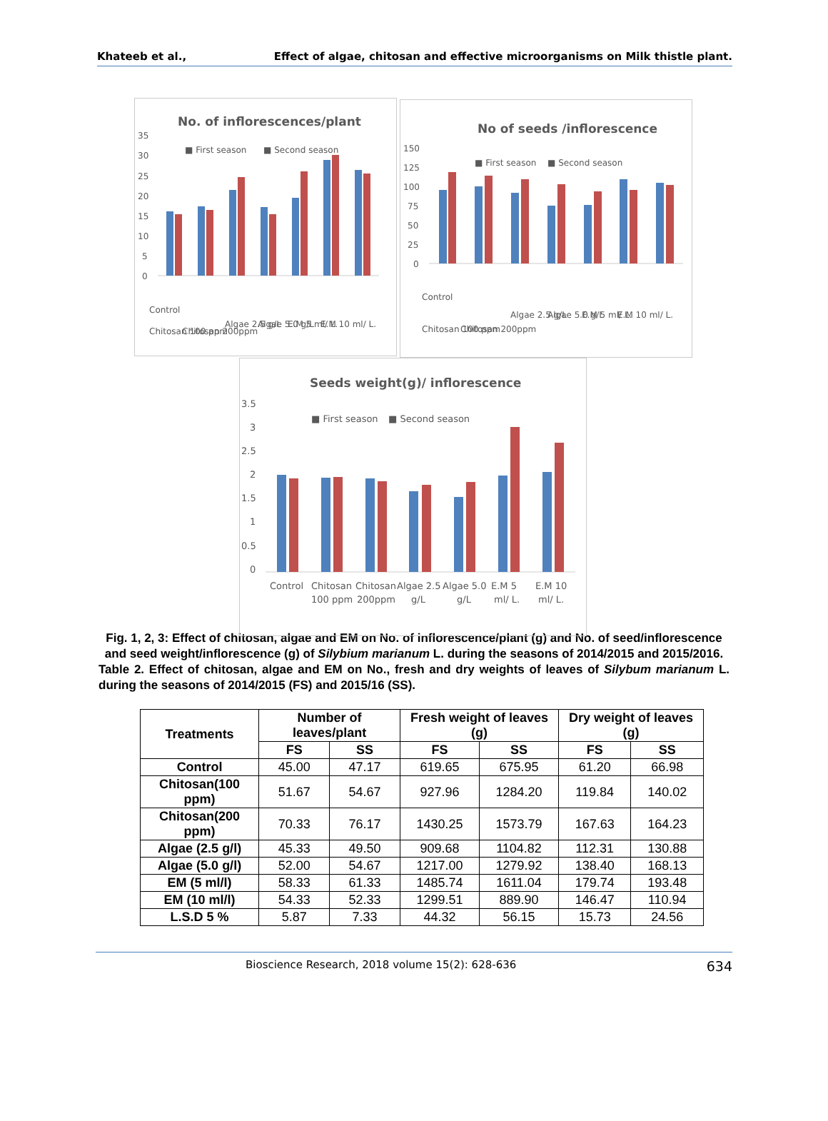Khateeb et al., Effect of algae, chitosan and effective microorganisms on Milk thistle plant.
No. of inflorescences/plant
■ First season
■ Second season
35
30
25
20
15
10
5
0
Control
Chitosan 100 ppm
Chitosan 200ppm
Algae 2.5 g/L
Algae 5.0 g/L
E.M 5 ml/ L.
E.M 10 ml/ L.
No of seeds /inflorescence
■ First season
■ Second season
150
125
100
75
50
25
0
Control
Chitosan 100 ppm
Chitosan 200ppm
Algae 2.5 g/L
Algae 5.0 g/L
E.M 5 ml/ L.
E.M 10 ml/ L.
Seeds weight(g)/ inflorescence
■ First season
■ Second season
3.5
3
2.5
2
1.5
1
0.5
0
Control
Chitosan
100 ppm
Chitosan
200ppm
Algae 2.5
g/L
Algae 5.0
g/L
E.M 5
ml/ L.
E.M 10
ml/ L.
Fig. 1, 2, 3: Effect of chitosan, algae and EM on No. of inflorescence/plant (g) and No. of seed/inflorescence and seed weight/inflorescence (g) of Silybium marianum L. during the seasons of 2014/2015 and 2015/2016.
Table 2. Effect of chitosan, algae and EM on No., fresh and dry weights of leaves of Silybum marianum L. during the seasons of 2014/2015 (FS) and 2015/16 (SS).
| Treatments | Number of leaves/plant | | Fresh weight of leaves (g) | | Dry weight of leaves (g) | |
| --- | --- | --- | --- | --- | --- | --- |
| | FS | SS | FS | SS | FS | SS |
| Control | 45.00 | 47.17 | 619.65 | 675.95 | 61.20 | 66.98 |
| Chitosan(100 ppm) | 51.67 | 54.67 | 927.96 | 1284.20 | 119.84 | 140.02 |
| Chitosan(200 ppm) | 70.33 | 76.17 | 1430.25 | 1573.79 | 167.63 | 164.23 |
| Algae (2.5 g/l) | 45.33 | 49.50 | 909.68 | 1104.82 | 112.31 | 130.88 |
| Algae (5.0 g/l) | 52.00 | 54.67 | 1217.00 | 1279.92 | 138.40 | 168.13 |
| EM (5 ml/l) | 58.33 | 61.33 | 1485.74 | 1611.04 | 179.74 | 193.48 |
| EM (10 ml/l) | 54.33 | 52.33 | 1299.51 | 889.90 | 146.47 | 110.94 |
| L.S.D 5 % | 5.87 | 7.33 | 44.32 | 56.15 | 15.73 | 24.56 |
Bioscience Research, 2018 volume 15(2): 628-636 634